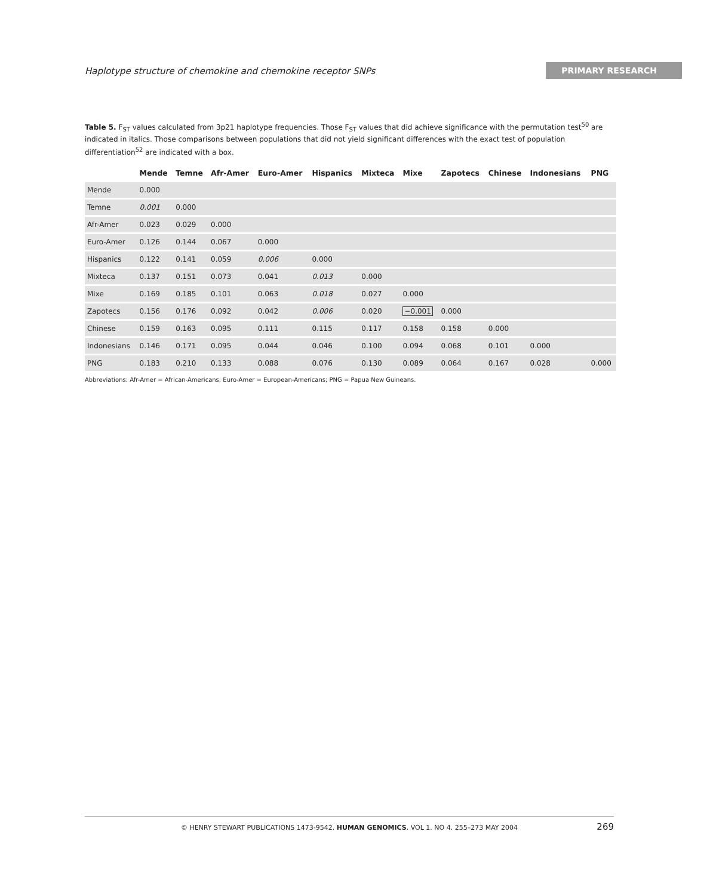Haplotype structure of chemokine and chemokine receptor SNPs PRIMARY RESEARCH
Table 5. F<sub>ST</sub> values calculated from 3p21 haplotype frequencies. Those F<sub>ST</sub> values that did achieve significance with the permutation test<sup>50</sup> are indicated in italics. Those comparisons between populations that did not yield significant differences with the exact test of population differentiation<sup>52</sup> are indicated with a box.
| | Mende | Temne | Afr-Amer | Euro-Amer | Hispanics | Mixteca | Mixe | Zapotecs | Chinese | Indonesians | PNG |
| --- | --- | --- | --- | --- | --- | --- | --- | --- | --- | --- | --- |
| Mende | 0.000 | | | | | | | | | | |
| Temne | 0.001 | 0.000 | | | | | | | | | |
| Afr-Amer | 0.023 | 0.029 | 0.000 | | | | | | | | |
| Euro-Amer | 0.126 | 0.144 | 0.067 | 0.000 | | | | | | | |
| Hispanics | 0.122 | 0.141 | 0.059 | 0.006 | 0.000 | | | | | | |
| Mixteca | 0.137 | 0.151 | 0.073 | 0.041 | 0.013 | 0.000 | | | | | |
| Mixe | 0.169 | 0.185 | 0.101 | 0.063 | 0.018 | 0.027 | 0.000 | | | | |
| Zapotecs | 0.156 | 0.176 | 0.092 | 0.042 | 0.006 | 0.020 | −0.001 | 0.000 | | | |
| Chinese | 0.159 | 0.163 | 0.095 | 0.111 | 0.115 | 0.117 | 0.158 | 0.158 | 0.000 | | |
| Indonesians | 0.146 | 0.171 | 0.095 | 0.044 | 0.046 | 0.100 | 0.094 | 0.068 | 0.101 | 0.000 | |
| PNG | 0.183 | 0.210 | 0.133 | 0.088 | 0.076 | 0.130 | 0.089 | 0.064 | 0.167 | 0.028 | 0.000 |
Abbreviations: Afr-Amer = African-Americans; Euro-Amer = European-Americans; PNG = Papua New Guineans.
© HENRY STEWART PUBLICATIONS 1473-9542. HUMAN GENOMICS. VOL 1. NO 4. 255–273 MAY 2004 269